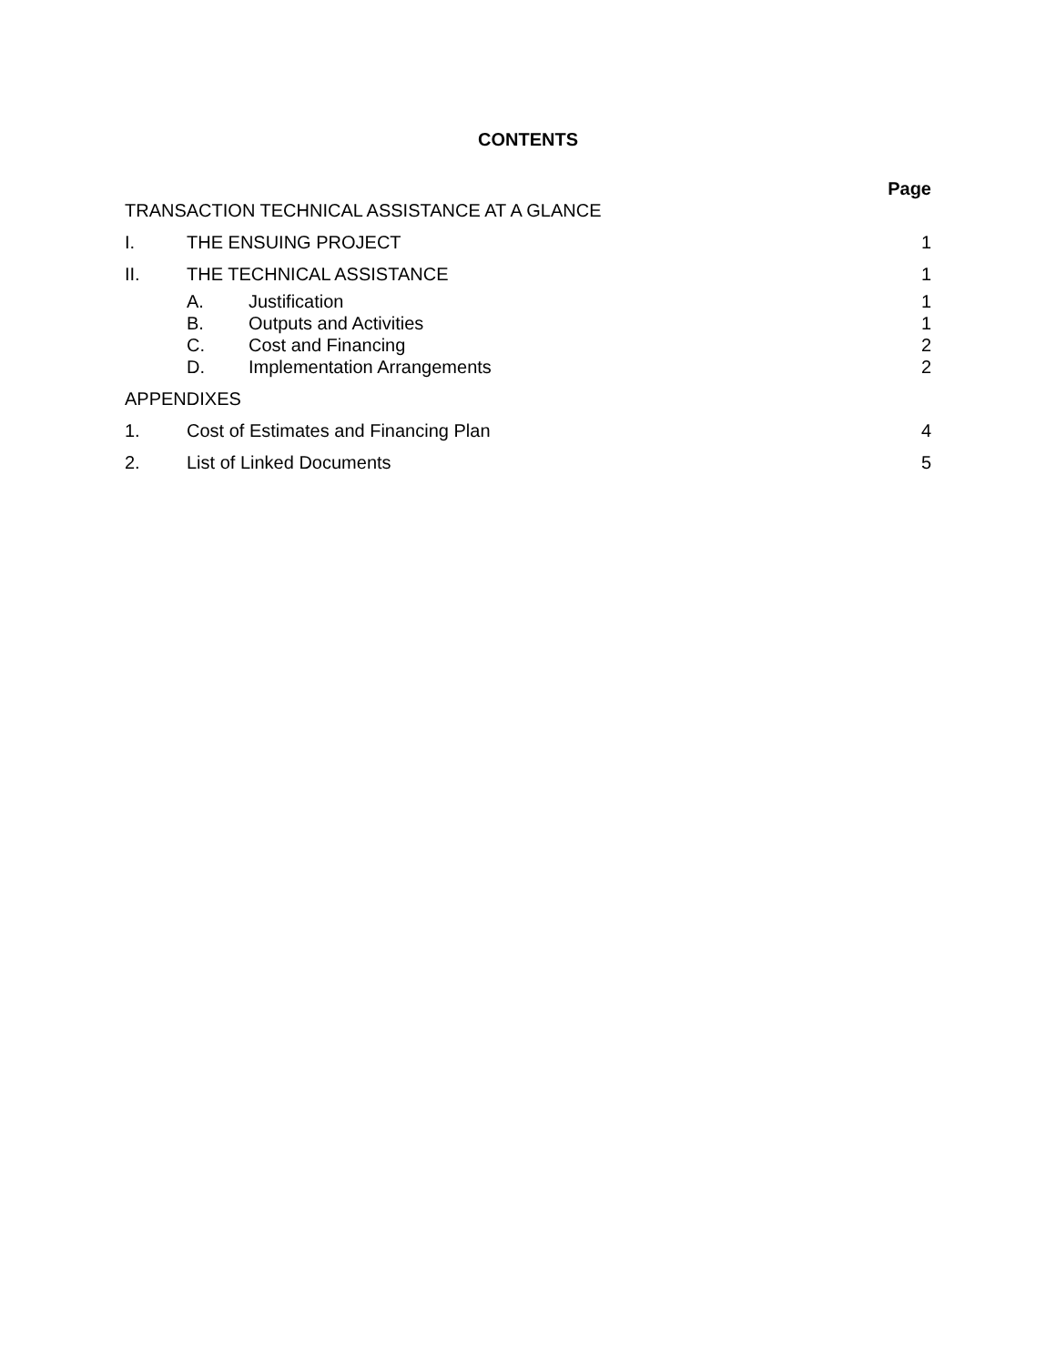CONTENTS
Page
TRANSACTION TECHNICAL ASSISTANCE AT A GLANCE
I. THE ENSUING PROJECT 1
II. THE TECHNICAL ASSISTANCE 1
A. Justification 1
B. Outputs and Activities 1
C. Cost and Financing 2
D. Implementation Arrangements 2
APPENDIXES
1. Cost of Estimates and Financing Plan 4
2. List of Linked Documents 5